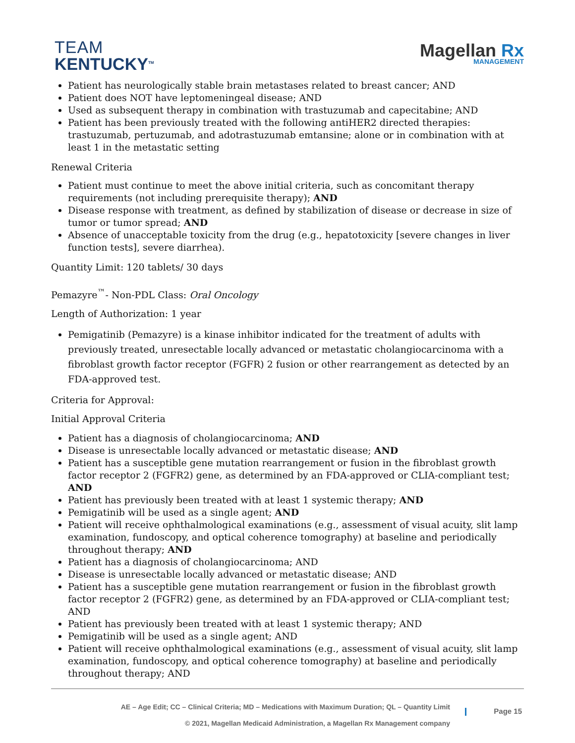TEAM
KENTUCKY<sup>TM</sup>
Magellan Rx
MANAGEMENT
Patient has neurologically stable brain metastases related to breast cancer; AND
Patient does NOT have leptomeningeal disease; AND
Used as subsequent therapy in combination with trastuzumab and capecitabine; AND
Patient has been previously treated with the following antiHER2 directed therapies: trastuzumab, pertuzumab, and adotrastuzumab emtansine; alone or in combination with at least 1 in the metastatic setting
Renewal Criteria
Patient must continue to meet the above initial criteria, such as concomitant therapy requirements (not including prerequisite therapy); AND
Disease response with treatment, as defined by stabilization of disease or decrease in size of tumor or tumor spread; AND
Absence of unacceptable toxicity from the drug (e.g., hepatotoxicity [severe changes in liver function tests], severe diarrhea).
Quantity Limit: 120 tablets/ 30 days
Pemazyre<sup>™</sup>- Non-PDL Class: Oral Oncology
Length of Authorization: 1 year
Pemigatinib (Pemazyre) is a kinase inhibitor indicated for the treatment of adults with previously treated, unresectable locally advanced or metastatic cholangiocarcinoma with a fibroblast growth factor receptor (FGFR) 2 fusion or other rearrangement as detected by an FDA-approved test.
Criteria for Approval:
Initial Approval Criteria
Patient has a diagnosis of cholangiocarcinoma; AND
Disease is unresectable locally advanced or metastatic disease; AND
Patient has a susceptible gene mutation rearrangement or fusion in the fibroblast growth factor receptor 2 (FGFR2) gene, as determined by an FDA-approved or CLIA-compliant test; AND
Patient has previously been treated with at least 1 systemic therapy; AND
Pemigatinib will be used as a single agent; AND
Patient will receive ophthalmological examinations (e.g., assessment of visual acuity, slit lamp examination, fundoscopy, and optical coherence tomography) at baseline and periodically throughout therapy; AND
Patient has a diagnosis of cholangiocarcinoma; AND
Disease is unresectable locally advanced or metastatic disease; AND
Patient has a susceptible gene mutation rearrangement or fusion in the fibroblast growth factor receptor 2 (FGFR2) gene, as determined by an FDA-approved or CLIA-compliant test; AND
Patient has previously been treated with at least 1 systemic therapy; AND
Pemigatinib will be used as a single agent; AND
Patient will receive ophthalmological examinations (e.g., assessment of visual acuity, slit lamp examination, fundoscopy, and optical coherence tomography) at baseline and periodically throughout therapy; AND
AE – Age Edit; CC – Clinical Criteria; MD – Medications with Maximum Duration; QL – Quantity Limit
© 2021, Magellan Medicaid Administration, a Magellan Rx Management company
Page 15